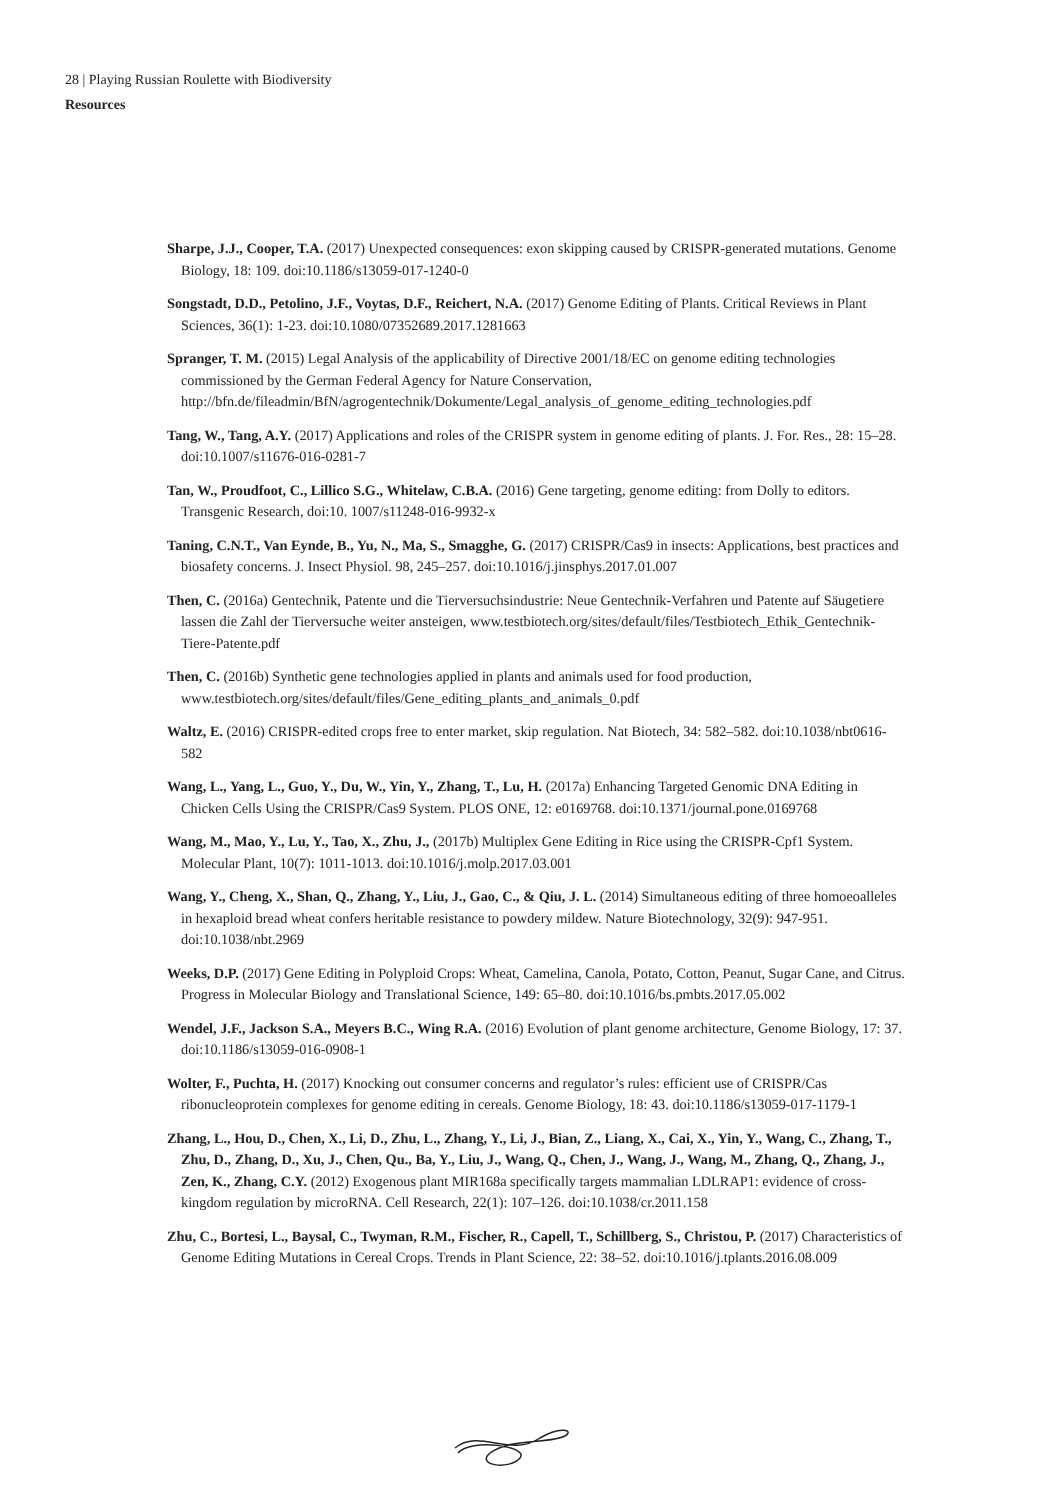28 | Playing Russian Roulette with Biodiversity
Resources
Sharpe, J.J., Cooper, T.A. (2017) Unexpected consequences: exon skipping caused by CRISPR-generated mutations. Genome Biology, 18: 109. doi:10.1186/s13059-017-1240-0
Songstadt, D.D., Petolino, J.F., Voytas, D.F., Reichert, N.A. (2017) Genome Editing of Plants. Critical Reviews in Plant Sciences, 36(1): 1-23. doi:10.1080/07352689.2017.1281663
Spranger, T. M. (2015) Legal Analysis of the applicability of Directive 2001/18/EC on genome editing technologies commissioned by the German Federal Agency for Nature Conservation, http://bfn.de/fileadmin/BfN/agrogentechnik/Dokumente/Legal_analysis_of_genome_editing_technologies.pdf
Tang, W., Tang, A.Y. (2017) Applications and roles of the CRISPR system in genome editing of plants. J. For. Res., 28: 15–28. doi:10.1007/s11676-016-0281-7
Tan, W., Proudfoot, C., Lillico S.G., Whitelaw, C.B.A. (2016) Gene targeting, genome editing: from Dolly to editors. Transgenic Research, doi:10. 1007/s11248-016-9932-x
Taning, C.N.T., Van Eynde, B., Yu, N., Ma, S., Smagghe, G. (2017) CRISPR/Cas9 in insects: Applications, best practices and biosafety concerns. J. Insect Physiol. 98, 245–257. doi:10.1016/j.jinsphys.2017.01.007
Then, C. (2016a) Gentechnik, Patente und die Tierversuchsindustrie: Neue Gentechnik-Verfahren und Patente auf Säugetiere lassen die Zahl der Tierversuche weiter ansteigen, www.testbiotech.org/sites/default/files/Testbiotech_Ethik_Gentechnik-Tiere-Patente.pdf
Then, C. (2016b) Synthetic gene technologies applied in plants and animals used for food production, www.testbiotech.org/sites/default/files/Gene_editing_plants_and_animals_0.pdf
Waltz, E. (2016) CRISPR-edited crops free to enter market, skip regulation. Nat Biotech, 34: 582–582. doi:10.1038/nbt0616-582
Wang, L., Yang, L., Guo, Y., Du, W., Yin, Y., Zhang, T., Lu, H. (2017a) Enhancing Targeted Genomic DNA Editing in Chicken Cells Using the CRISPR/Cas9 System. PLOS ONE, 12: e0169768. doi:10.1371/journal.pone.0169768
Wang, M., Mao, Y., Lu, Y., Tao, X., Zhu, J., (2017b) Multiplex Gene Editing in Rice using the CRISPR-Cpf1 System. Molecular Plant, 10(7): 1011-1013. doi:10.1016/j.molp.2017.03.001
Wang, Y., Cheng, X., Shan, Q., Zhang, Y., Liu, J., Gao, C., & Qiu, J. L. (2014) Simultaneous editing of three homoeoalleles in hexaploid bread wheat confers heritable resistance to powdery mildew. Nature Biotechnology, 32(9): 947-951. doi:10.1038/nbt.2969
Weeks, D.P. (2017) Gene Editing in Polyploid Crops: Wheat, Camelina, Canola, Potato, Cotton, Peanut, Sugar Cane, and Citrus. Progress in Molecular Biology and Translational Science, 149: 65–80. doi:10.1016/bs.pmbts.2017.05.002
Wendel, J.F., Jackson S.A., Meyers B.C., Wing R.A. (2016) Evolution of plant genome architecture, Genome Biology, 17: 37. doi:10.1186/s13059-016-0908-1
Wolter, F., Puchta, H. (2017) Knocking out consumer concerns and regulator’s rules: efficient use of CRISPR/Cas ribonucleoprotein complexes for genome editing in cereals. Genome Biology, 18: 43. doi:10.1186/s13059-017-1179-1
Zhang, L., Hou, D., Chen, X., Li, D., Zhu, L., Zhang, Y., Li, J., Bian, Z., Liang, X., Cai, X., Yin, Y., Wang, C., Zhang, T., Zhu, D., Zhang, D., Xu, J., Chen, Qu., Ba, Y., Liu, J., Wang, Q., Chen, J., Wang, J., Wang, M., Zhang, Q., Zhang, J., Zen, K., Zhang, C.Y. (2012) Exogenous plant MIR168a specifically targets mammalian LDLRAP1: evidence of cross-kingdom regulation by microRNA. Cell Research, 22(1): 107–126. doi:10.1038/cr.2011.158
Zhu, C., Bortesi, L., Baysal, C., Twyman, R.M., Fischer, R., Capell, T., Schillberg, S., Christou, P. (2017) Characteristics of Genome Editing Mutations in Cereal Crops. Trends in Plant Science, 22: 38–52. doi:10.1016/j.tplants.2016.08.009